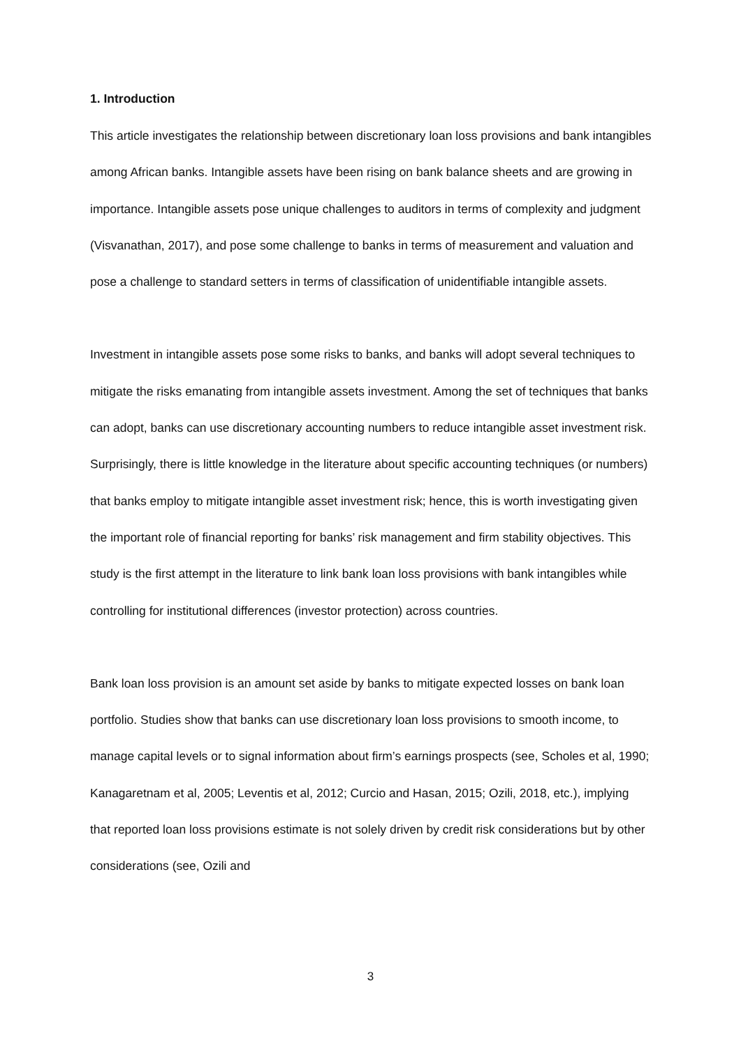1. Introduction
This article investigates the relationship between discretionary loan loss provisions and bank intangibles among African banks. Intangible assets have been rising on bank balance sheets and are growing in importance. Intangible assets pose unique challenges to auditors in terms of complexity and judgment (Visvanathan, 2017), and pose some challenge to banks in terms of measurement and valuation and pose a challenge to standard setters in terms of classification of unidentifiable intangible assets.
Investment in intangible assets pose some risks to banks, and banks will adopt several techniques to mitigate the risks emanating from intangible assets investment. Among the set of techniques that banks can adopt, banks can use discretionary accounting numbers to reduce intangible asset investment risk. Surprisingly, there is little knowledge in the literature about specific accounting techniques (or numbers) that banks employ to mitigate intangible asset investment risk; hence, this is worth investigating given the important role of financial reporting for banks’ risk management and firm stability objectives. This study is the first attempt in the literature to link bank loan loss provisions with bank intangibles while controlling for institutional differences (investor protection) across countries.
Bank loan loss provision is an amount set aside by banks to mitigate expected losses on bank loan portfolio. Studies show that banks can use discretionary loan loss provisions to smooth income, to manage capital levels or to signal information about firm’s earnings prospects (see, Scholes et al, 1990; Kanagaretnam et al, 2005; Leventis et al, 2012; Curcio and Hasan, 2015; Ozili, 2018, etc.), implying that reported loan loss provisions estimate is not solely driven by credit risk considerations but by other considerations (see, Ozili and
3